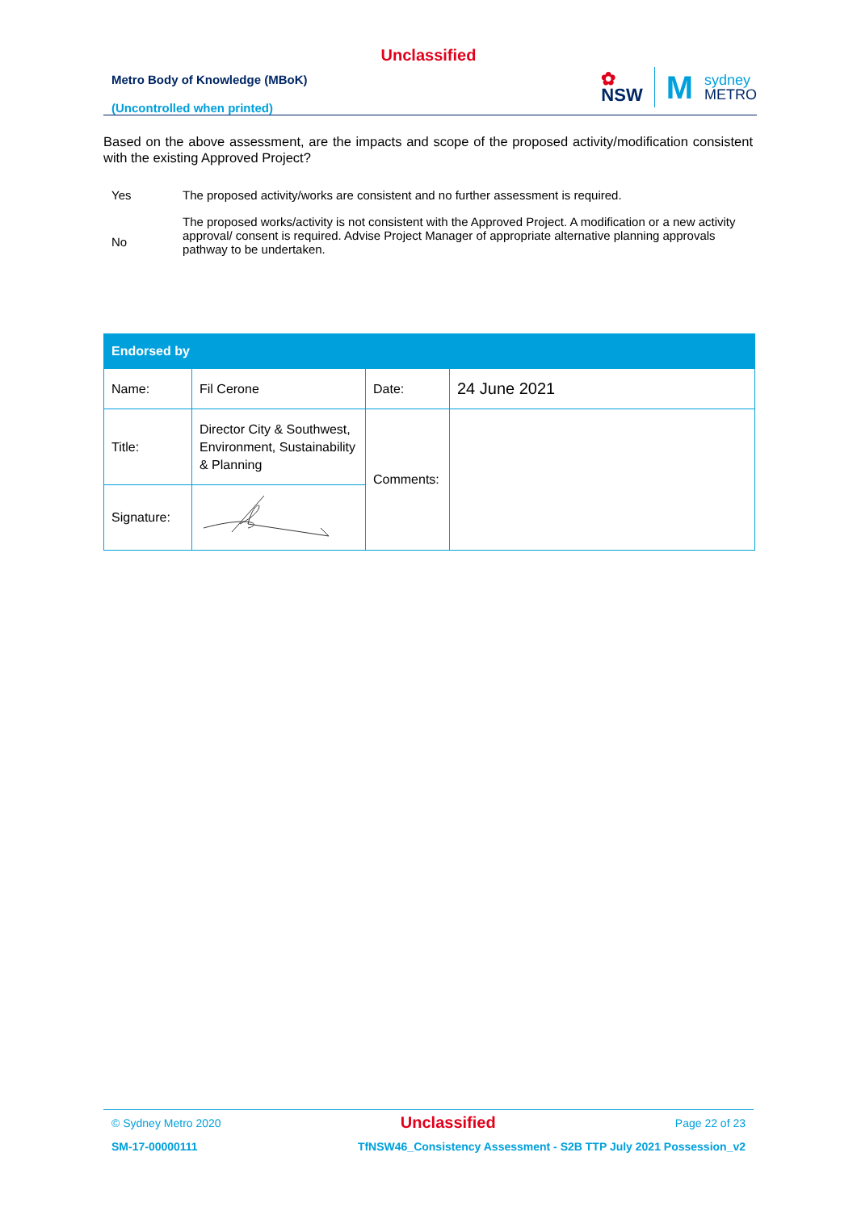Unclassified
Metro Body of Knowledge (MBoK)
(Uncontrolled when printed)
✿
NSW
M
sydney
METRO
Based on the above assessment, are the impacts and scope of the proposed activity/modification consistent with the existing Approved Project?
Yes The proposed activity/works are consistent and no further assessment is required.
No
The proposed works/activity is not consistent with the Approved Project. A modification or a new activity approval/ consent is required. Advise Project Manager of appropriate alternative planning approvals pathway to be undertaken.
| Endorsed by | | | |
| --- | --- | --- | --- |
| Name: | Fil Cerone | Date: | 24 June 2021 |
| Title: | Director City & Southwest, Environment, Sustainability & Planning | Comments: | |
| Signature: | | | |
© Sydney Metro 2020 Unclassified Page 22 of 23
SM-17-00000111 TfNSW46_Consistency Assessment - S2B TTP July 2021 Possession_v2